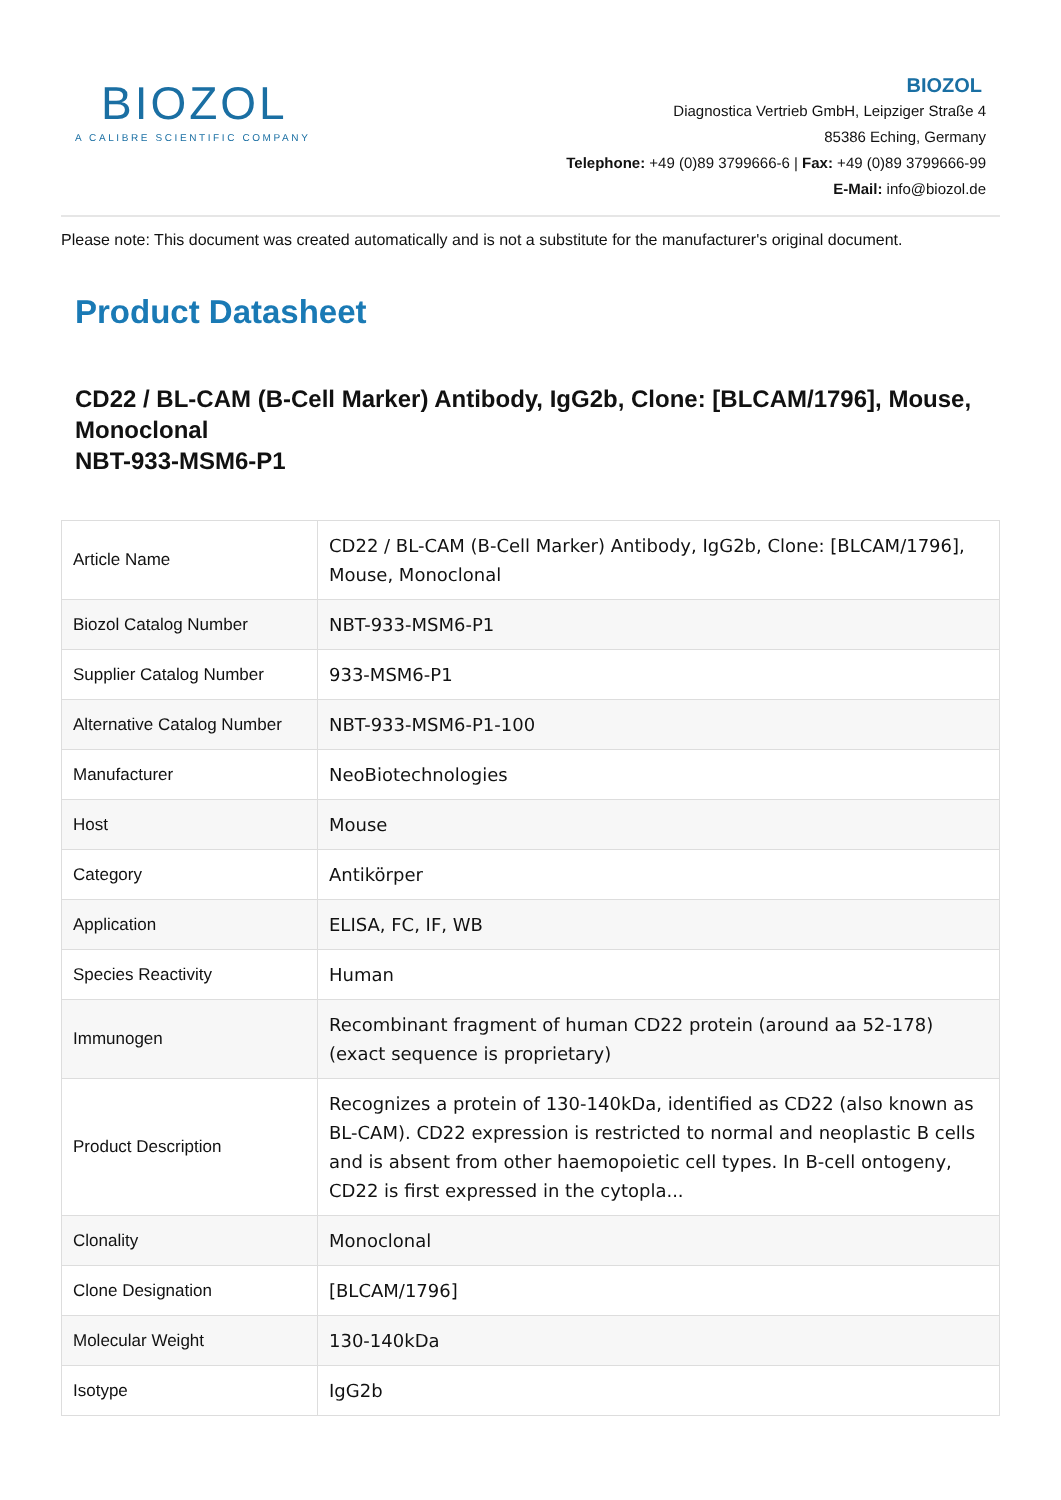BIOZOL
A CALIBRE SCIENTIFIC COMPANY
BIOZOL
Diagnostica Vertrieb GmbH, Leipziger Straße 4
85386 Eching, Germany
Telephone: +49 (0)89 3799666-6 | Fax: +49 (0)89 3799666-99
E-Mail: info@biozol.de
Please note: This document was created automatically and is not a substitute for the manufacturer's original document.
Product Datasheet
CD22 / BL-CAM (B-Cell Marker) Antibody, IgG2b, Clone: [BLCAM/1796], Mouse, Monoclonal
NBT-933-MSM6-P1
| Article Name | CD22 / BL-CAM (B-Cell Marker) Antibody, IgG2b, Clone: [BLCAM/1796], Mouse, Monoclonal |
| Biozol Catalog Number | NBT-933-MSM6-P1 |
| Supplier Catalog Number | 933-MSM6-P1 |
| Alternative Catalog Number | NBT-933-MSM6-P1-100 |
| Manufacturer | NeoBiotechnologies |
| Host | Mouse |
| Category | Antikörper |
| Application | ELISA, FC, IF, WB |
| Species Reactivity | Human |
| Immunogen | Recombinant fragment of human CD22 protein (around aa 52-178) (exact sequence is proprietary) |
| Product Description | Recognizes a protein of 130-140kDa, identified as CD22 (also known as BL-CAM). CD22 expression is restricted to normal and neoplastic B cells and is absent from other haemopoietic cell types. In B-cell ontogeny, CD22 is first expressed in the cytopla... |
| Clonality | Monoclonal |
| Clone Designation | [BLCAM/1796] |
| Molecular Weight | 130-140kDa |
| Isotype | IgG2b |